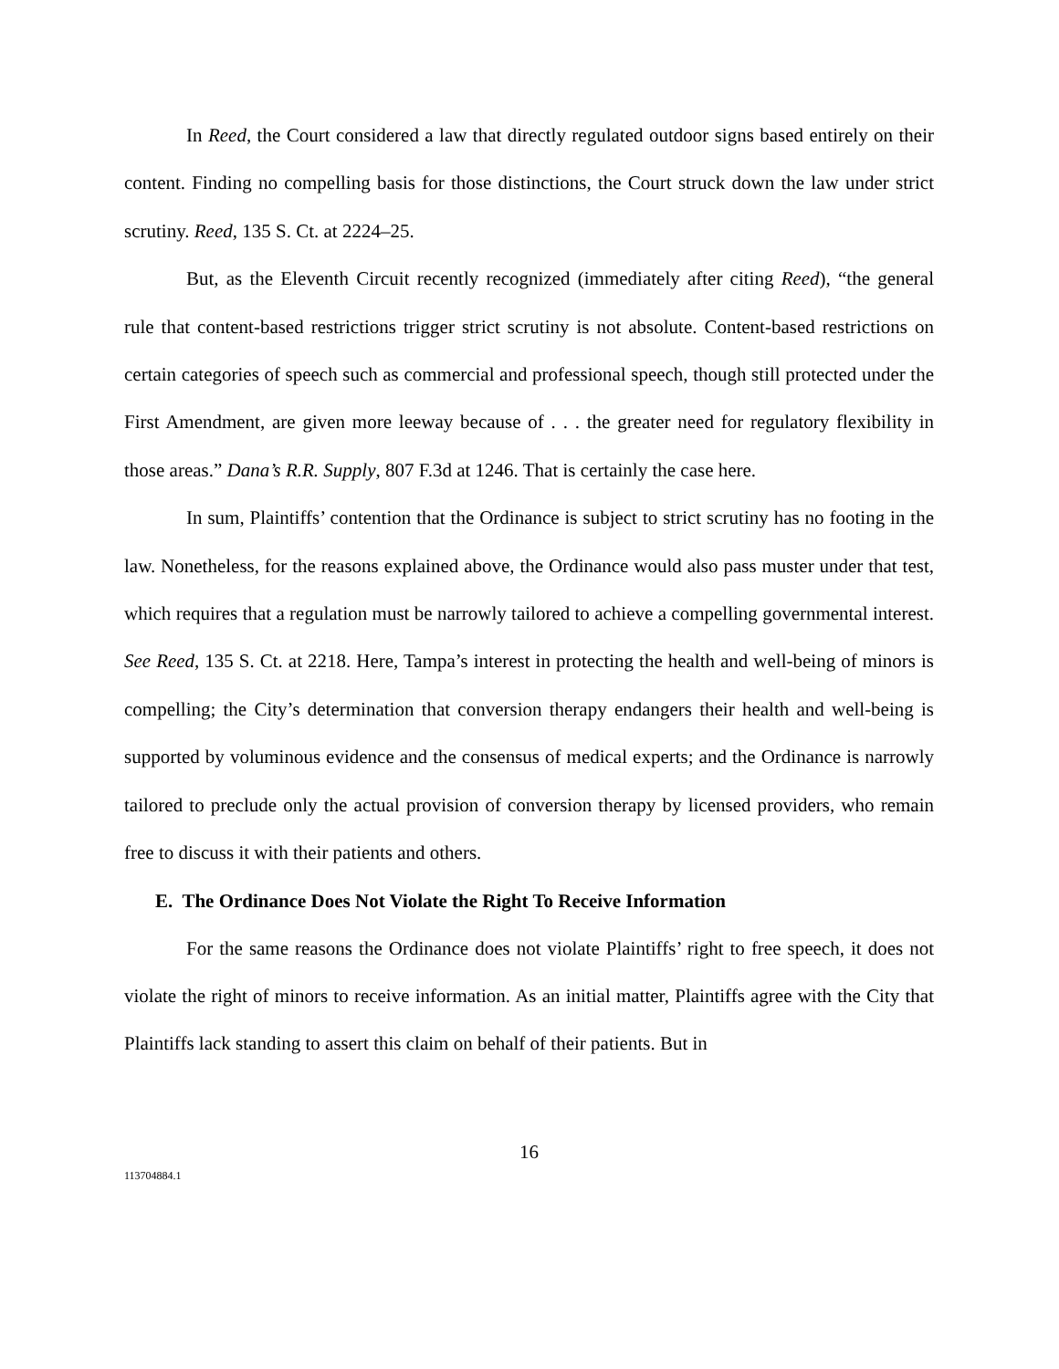In Reed, the Court considered a law that directly regulated outdoor signs based entirely on their content. Finding no compelling basis for those distinctions, the Court struck down the law under strict scrutiny. Reed, 135 S. Ct. at 2224–25.
But, as the Eleventh Circuit recently recognized (immediately after citing Reed), “the general rule that content-based restrictions trigger strict scrutiny is not absolute. Content-based restrictions on certain categories of speech such as commercial and professional speech, though still protected under the First Amendment, are given more leeway because of . . . the greater need for regulatory flexibility in those areas.” Dana’s R.R. Supply, 807 F.3d at 1246. That is certainly the case here.
In sum, Plaintiffs’ contention that the Ordinance is subject to strict scrutiny has no footing in the law. Nonetheless, for the reasons explained above, the Ordinance would also pass muster under that test, which requires that a regulation must be narrowly tailored to achieve a compelling governmental interest. See Reed, 135 S. Ct. at 2218. Here, Tampa’s interest in protecting the health and well-being of minors is compelling; the City’s determination that conversion therapy endangers their health and well-being is supported by voluminous evidence and the consensus of medical experts; and the Ordinance is narrowly tailored to preclude only the actual provision of conversion therapy by licensed providers, who remain free to discuss it with their patients and others.
E. The Ordinance Does Not Violate the Right To Receive Information
For the same reasons the Ordinance does not violate Plaintiffs’ right to free speech, it does not violate the right of minors to receive information. As an initial matter, Plaintiffs agree with the City that Plaintiffs lack standing to assert this claim on behalf of their patients. But in
16
113704884.1